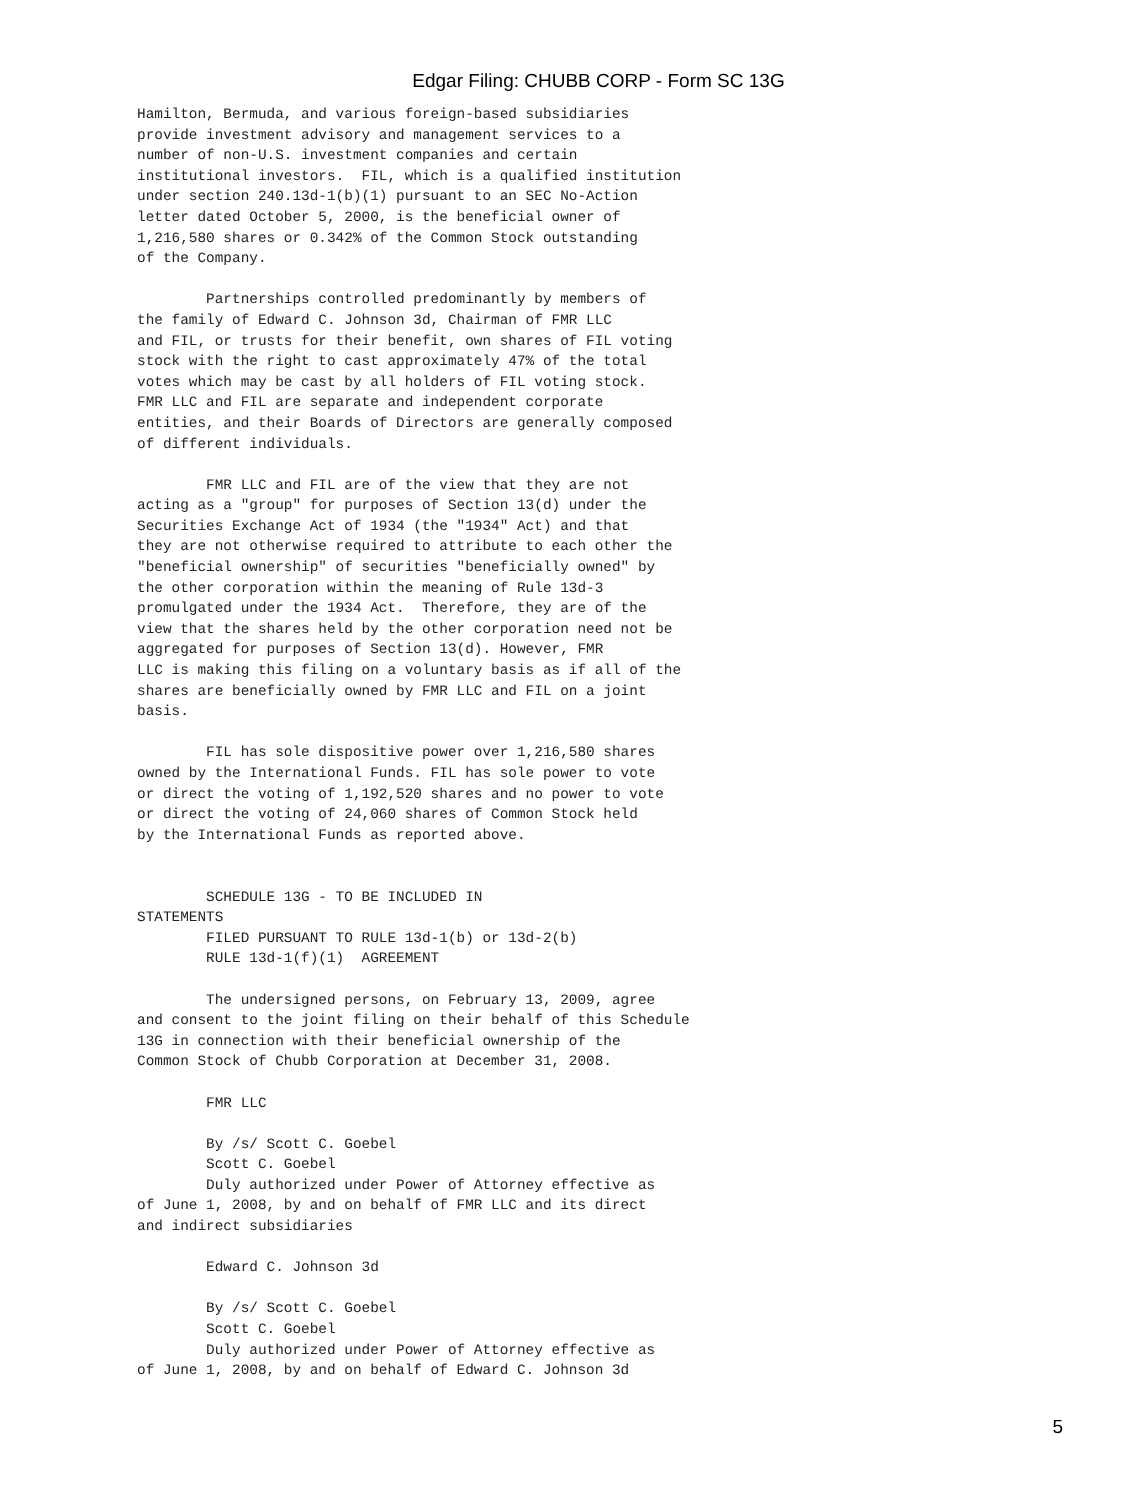Edgar Filing: CHUBB CORP - Form SC 13G
Hamilton, Bermuda, and various foreign-based subsidiaries
provide investment advisory and management services to a
number of non-U.S. investment companies and certain
institutional investors.  FIL, which is a qualified institution
under section 240.13d-1(b)(1) pursuant to an SEC No-Action
letter dated October 5, 2000, is the beneficial owner of
1,216,580 shares or 0.342% of the Common Stock outstanding
of the Company.

        Partnerships controlled predominantly by members of
the family of Edward C. Johnson 3d, Chairman of FMR LLC
and FIL, or trusts for their benefit, own shares of FIL voting
stock with the right to cast approximately 47% of the total
votes which may be cast by all holders of FIL voting stock.
FMR LLC and FIL are separate and independent corporate
entities, and their Boards of Directors are generally composed
of different individuals.

        FMR LLC and FIL are of the view that they are not
acting as a "group" for purposes of Section 13(d) under the
Securities Exchange Act of 1934 (the "1934" Act) and that
they are not otherwise required to attribute to each other the
"beneficial ownership" of securities "beneficially owned" by
the other corporation within the meaning of Rule 13d-3
promulgated under the 1934 Act.  Therefore, they are of the
view that the shares held by the other corporation need not be
aggregated for purposes of Section 13(d). However, FMR
LLC is making this filing on a voluntary basis as if all of the
shares are beneficially owned by FMR LLC and FIL on a joint
basis.

        FIL has sole dispositive power over 1,216,580 shares
owned by the International Funds. FIL has sole power to vote
or direct the voting of 1,192,520 shares and no power to vote
or direct the voting of 24,060 shares of Common Stock held
by the International Funds as reported above.


        SCHEDULE 13G - TO BE INCLUDED IN
STATEMENTS
        FILED PURSUANT TO RULE 13d-1(b) or 13d-2(b)
        RULE 13d-1(f)(1)  AGREEMENT

        The undersigned persons, on February 13, 2009, agree
and consent to the joint filing on their behalf of this Schedule
13G in connection with their beneficial ownership of the
Common Stock of Chubb Corporation at December 31, 2008.

        FMR LLC

        By /s/ Scott C. Goebel
        Scott C. Goebel
        Duly authorized under Power of Attorney effective as
of June 1, 2008, by and on behalf of FMR LLC and its direct
and indirect subsidiaries

        Edward C. Johnson 3d

        By /s/ Scott C. Goebel
        Scott C. Goebel
        Duly authorized under Power of Attorney effective as
of June 1, 2008, by and on behalf of Edward C. Johnson 3d
5